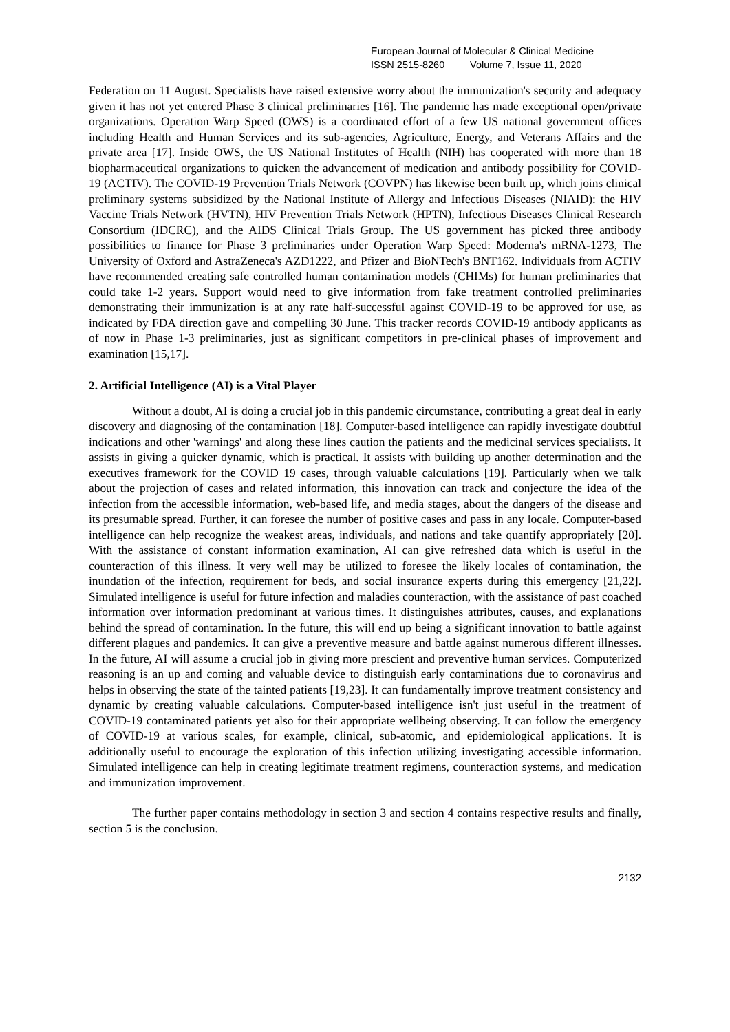European Journal of Molecular & Clinical Medicine
ISSN 2515-8260 Volume 7, Issue 11, 2020
Federation on 11 August. Specialists have raised extensive worry about the immunization's security and adequacy given it has not yet entered Phase 3 clinical preliminaries [16]. The pandemic has made exceptional open/private organizations. Operation Warp Speed (OWS) is a coordinated effort of a few US national government offices including Health and Human Services and its sub-agencies, Agriculture, Energy, and Veterans Affairs and the private area [17]. Inside OWS, the US National Institutes of Health (NIH) has cooperated with more than 18 biopharmaceutical organizations to quicken the advancement of medication and antibody possibility for COVID-19 (ACTIV). The COVID-19 Prevention Trials Network (COVPN) has likewise been built up, which joins clinical preliminary systems subsidized by the National Institute of Allergy and Infectious Diseases (NIAID): the HIV Vaccine Trials Network (HVTN), HIV Prevention Trials Network (HPTN), Infectious Diseases Clinical Research Consortium (IDCRC), and the AIDS Clinical Trials Group. The US government has picked three antibody possibilities to finance for Phase 3 preliminaries under Operation Warp Speed: Moderna's mRNA-1273, The University of Oxford and AstraZeneca's AZD1222, and Pfizer and BioNTech's BNT162. Individuals from ACTIV have recommended creating safe controlled human contamination models (CHIMs) for human preliminaries that could take 1-2 years. Support would need to give information from fake treatment controlled preliminaries demonstrating their immunization is at any rate half-successful against COVID-19 to be approved for use, as indicated by FDA direction gave and compelling 30 June. This tracker records COVID-19 antibody applicants as of now in Phase 1-3 preliminaries, just as significant competitors in pre-clinical phases of improvement and examination [15,17].
2. Artificial Intelligence (AI) is a Vital Player
Without a doubt, AI is doing a crucial job in this pandemic circumstance, contributing a great deal in early discovery and diagnosing of the contamination [18]. Computer-based intelligence can rapidly investigate doubtful indications and other 'warnings' and along these lines caution the patients and the medicinal services specialists. It assists in giving a quicker dynamic, which is practical. It assists with building up another determination and the executives framework for the COVID 19 cases, through valuable calculations [19]. Particularly when we talk about the projection of cases and related information, this innovation can track and conjecture the idea of the infection from the accessible information, web-based life, and media stages, about the dangers of the disease and its presumable spread. Further, it can foresee the number of positive cases and pass in any locale. Computer-based intelligence can help recognize the weakest areas, individuals, and nations and take quantify appropriately [20]. With the assistance of constant information examination, AI can give refreshed data which is useful in the counteraction of this illness. It very well may be utilized to foresee the likely locales of contamination, the inundation of the infection, requirement for beds, and social insurance experts during this emergency [21,22]. Simulated intelligence is useful for future infection and maladies counteraction, with the assistance of past coached information over information predominant at various times. It distinguishes attributes, causes, and explanations behind the spread of contamination. In the future, this will end up being a significant innovation to battle against different plagues and pandemics. It can give a preventive measure and battle against numerous different illnesses. In the future, AI will assume a crucial job in giving more prescient and preventive human services. Computerized reasoning is an up and coming and valuable device to distinguish early contaminations due to coronavirus and helps in observing the state of the tainted patients [19,23]. It can fundamentally improve treatment consistency and dynamic by creating valuable calculations. Computer-based intelligence isn't just useful in the treatment of COVID-19 contaminated patients yet also for their appropriate wellbeing observing. It can follow the emergency of COVID-19 at various scales, for example, clinical, sub-atomic, and epidemiological applications. It is additionally useful to encourage the exploration of this infection utilizing investigating accessible information. Simulated intelligence can help in creating legitimate treatment regimens, counteraction systems, and medication and immunization improvement.
The further paper contains methodology in section 3 and section 4 contains respective results and finally, section 5 is the conclusion.
2132